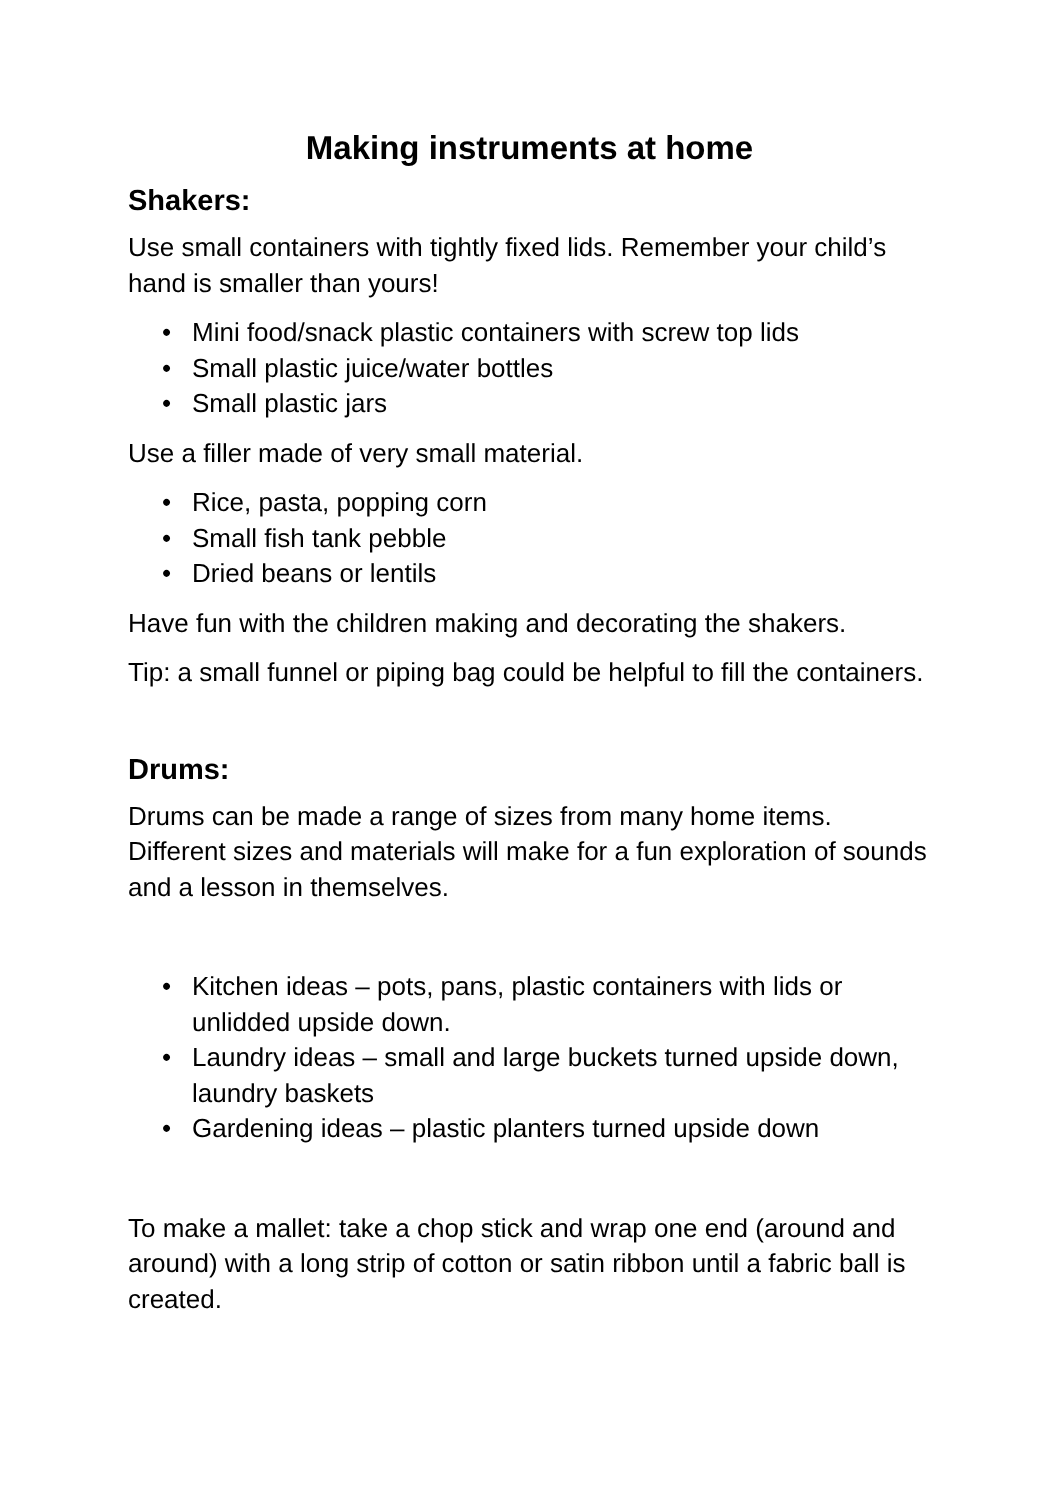Making instruments at home
Shakers:
Use small containers with tightly fixed lids. Remember your child’s hand is smaller than yours!
• Mini food/snack plastic containers with screw top lids
• Small plastic juice/water bottles
• Small plastic jars
Use a filler made of very small material.
• Rice, pasta, popping corn
• Small fish tank pebble
• Dried beans or lentils
Have fun with the children making and decorating the shakers.
Tip: a small funnel or piping bag could be helpful to fill the containers.
Drums:
Drums can be made a range of sizes from many home items. Different sizes and materials will make for a fun exploration of sounds and a lesson in themselves.
• Kitchen ideas – pots, pans, plastic containers with lids or unlidded upside down.
• Laundry ideas – small and large buckets turned upside down, laundry baskets
• Gardening ideas – plastic planters turned upside down
To make a mallet: take a chop stick and wrap one end (around and around) with a long strip of cotton or satin ribbon until a fabric ball is created.